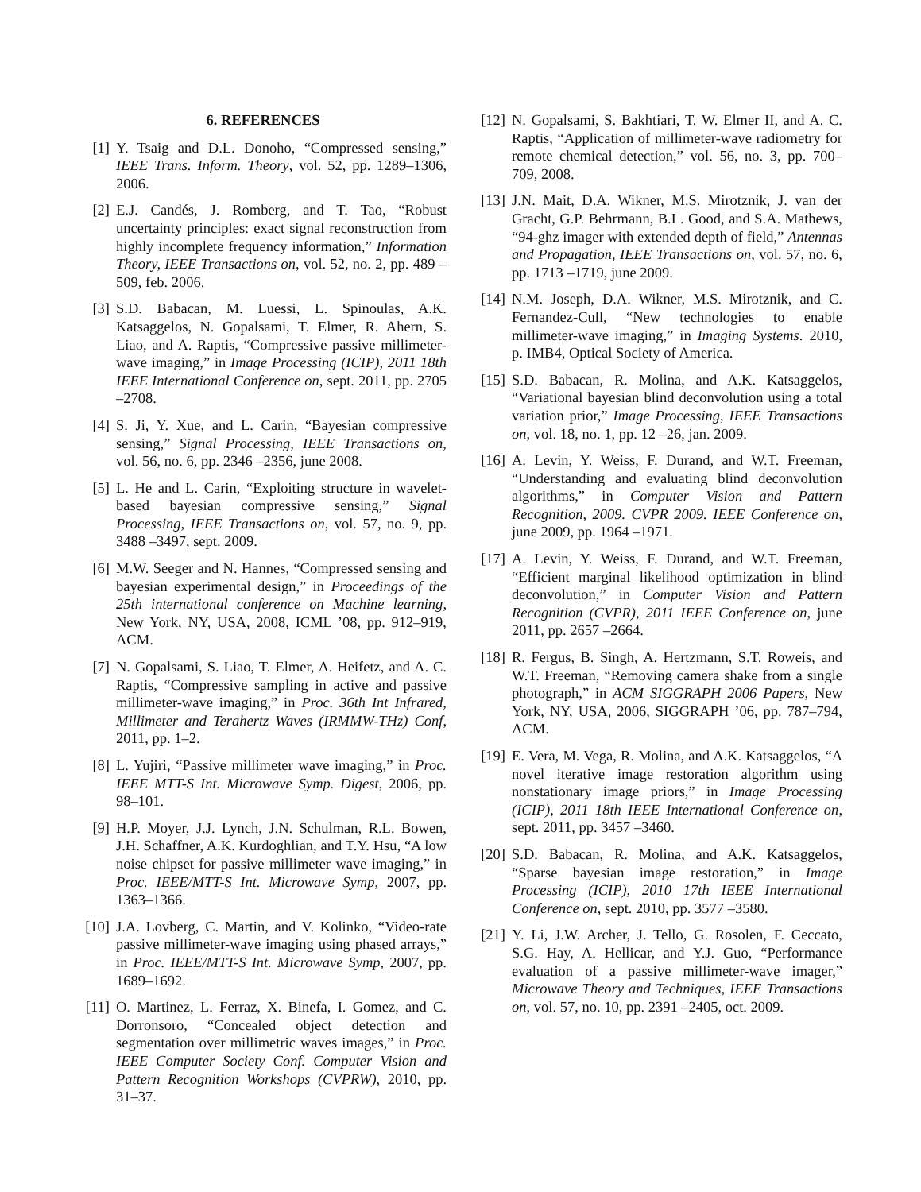6. REFERENCES
[1] Y. Tsaig and D.L. Donoho, “Compressed sensing,” IEEE Trans. Inform. Theory, vol. 52, pp. 1289–1306, 2006.
[2] E.J. Candés, J. Romberg, and T. Tao, “Robust uncertainty principles: exact signal reconstruction from highly incomplete frequency information,” Information Theory, IEEE Transactions on, vol. 52, no. 2, pp. 489 –509, feb. 2006.
[3] S.D. Babacan, M. Luessi, L. Spinoulas, A.K. Katsaggelos, N. Gopalsami, T. Elmer, R. Ahern, S. Liao, and A. Raptis, “Compressive passive millimeter-wave imaging,” in Image Processing (ICIP), 2011 18th IEEE International Conference on, sept. 2011, pp. 2705 –2708.
[4] S. Ji, Y. Xue, and L. Carin, “Bayesian compressive sensing,” Signal Processing, IEEE Transactions on, vol. 56, no. 6, pp. 2346 –2356, june 2008.
[5] L. He and L. Carin, “Exploiting structure in wavelet-based bayesian compressive sensing,” Signal Processing, IEEE Transactions on, vol. 57, no. 9, pp. 3488 –3497, sept. 2009.
[6] M.W. Seeger and N. Hannes, “Compressed sensing and bayesian experimental design,” in Proceedings of the 25th international conference on Machine learning, New York, NY, USA, 2008, ICML ’08, pp. 912–919, ACM.
[7] N. Gopalsami, S. Liao, T. Elmer, A. Heifetz, and A. C. Raptis, “Compressive sampling in active and passive millimeter-wave imaging,” in Proc. 36th Int Infrared, Millimeter and Terahertz Waves (IRMMW-THz) Conf, 2011, pp. 1–2.
[8] L. Yujiri, “Passive millimeter wave imaging,” in Proc. IEEE MTT-S Int. Microwave Symp. Digest, 2006, pp. 98–101.
[9] H.P. Moyer, J.J. Lynch, J.N. Schulman, R.L. Bowen, J.H. Schaffner, A.K. Kurdoghlian, and T.Y. Hsu, “A low noise chipset for passive millimeter wave imaging,” in Proc. IEEE/MTT-S Int. Microwave Symp, 2007, pp. 1363–1366.
[10] J.A. Lovberg, C. Martin, and V. Kolinko, “Video-rate passive millimeter-wave imaging using phased arrays,” in Proc. IEEE/MTT-S Int. Microwave Symp, 2007, pp. 1689–1692.
[11] O. Martinez, L. Ferraz, X. Binefa, I. Gomez, and C. Dorronsoro, “Concealed object detection and segmentation over millimetric waves images,” in Proc. IEEE Computer Society Conf. Computer Vision and Pattern Recognition Workshops (CVPRW), 2010, pp. 31–37.
[12] N. Gopalsami, S. Bakhtiari, T. W. Elmer II, and A. C. Raptis, “Application of millimeter-wave radiometry for remote chemical detection,” vol. 56, no. 3, pp. 700–709, 2008.
[13] J.N. Mait, D.A. Wikner, M.S. Mirotznik, J. van der Gracht, G.P. Behrmann, B.L. Good, and S.A. Mathews, “94-ghz imager with extended depth of field,” Antennas and Propagation, IEEE Transactions on, vol. 57, no. 6, pp. 1713 –1719, june 2009.
[14] N.M. Joseph, D.A. Wikner, M.S. Mirotznik, and C. Fernandez-Cull, “New technologies to enable millimeter-wave imaging,” in Imaging Systems. 2010, p. IMB4, Optical Society of America.
[15] S.D. Babacan, R. Molina, and A.K. Katsaggelos, “Variational bayesian blind deconvolution using a total variation prior,” Image Processing, IEEE Transactions on, vol. 18, no. 1, pp. 12 –26, jan. 2009.
[16] A. Levin, Y. Weiss, F. Durand, and W.T. Freeman, “Understanding and evaluating blind deconvolution algorithms,” in Computer Vision and Pattern Recognition, 2009. CVPR 2009. IEEE Conference on, june 2009, pp. 1964 –1971.
[17] A. Levin, Y. Weiss, F. Durand, and W.T. Freeman, “Efficient marginal likelihood optimization in blind deconvolution,” in Computer Vision and Pattern Recognition (CVPR), 2011 IEEE Conference on, june 2011, pp. 2657 –2664.
[18] R. Fergus, B. Singh, A. Hertzmann, S.T. Roweis, and W.T. Freeman, “Removing camera shake from a single photograph,” in ACM SIGGRAPH 2006 Papers, New York, NY, USA, 2006, SIGGRAPH ’06, pp. 787–794, ACM.
[19] E. Vera, M. Vega, R. Molina, and A.K. Katsaggelos, “A novel iterative image restoration algorithm using nonstationary image priors,” in Image Processing (ICIP), 2011 18th IEEE International Conference on, sept. 2011, pp. 3457 –3460.
[20] S.D. Babacan, R. Molina, and A.K. Katsaggelos, “Sparse bayesian image restoration,” in Image Processing (ICIP), 2010 17th IEEE International Conference on, sept. 2010, pp. 3577 –3580.
[21] Y. Li, J.W. Archer, J. Tello, G. Rosolen, F. Ceccato, S.G. Hay, A. Hellicar, and Y.J. Guo, “Performance evaluation of a passive millimeter-wave imager,” Microwave Theory and Techniques, IEEE Transactions on, vol. 57, no. 10, pp. 2391 –2405, oct. 2009.